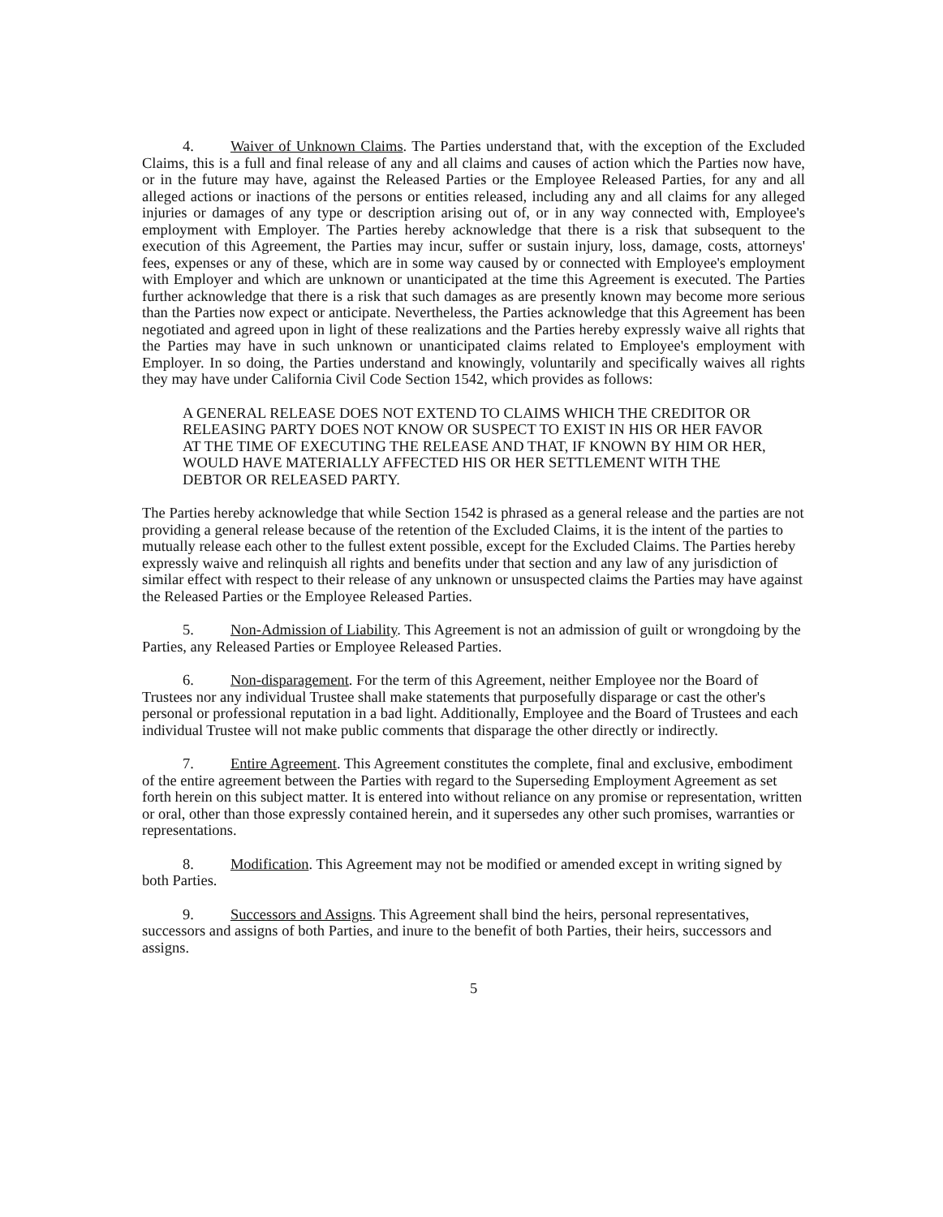4. Waiver of Unknown Claims. The Parties understand that, with the exception of the Excluded Claims, this is a full and final release of any and all claims and causes of action which the Parties now have, or in the future may have, against the Released Parties or the Employee Released Parties, for any and all alleged actions or inactions of the persons or entities released, including any and all claims for any alleged injuries or damages of any type or description arising out of, or in any way connected with, Employee's employment with Employer. The Parties hereby acknowledge that there is a risk that subsequent to the execution of this Agreement, the Parties may incur, suffer or sustain injury, loss, damage, costs, attorneys' fees, expenses or any of these, which are in some way caused by or connected with Employee's employment with Employer and which are unknown or unanticipated at the time this Agreement is executed. The Parties further acknowledge that there is a risk that such damages as are presently known may become more serious than the Parties now expect or anticipate. Nevertheless, the Parties acknowledge that this Agreement has been negotiated and agreed upon in light of these realizations and the Parties hereby expressly waive all rights that the Parties may have in such unknown or unanticipated claims related to Employee's employment with Employer. In so doing, the Parties understand and knowingly, voluntarily and specifically waives all rights they may have under California Civil Code Section 1542, which provides as follows:
A GENERAL RELEASE DOES NOT EXTEND TO CLAIMS WHICH THE CREDITOR OR RELEASING PARTY DOES NOT KNOW OR SUSPECT TO EXIST IN HIS OR HER FAVOR AT THE TIME OF EXECUTING THE RELEASE AND THAT, IF KNOWN BY HIM OR HER, WOULD HAVE MATERIALLY AFFECTED HIS OR HER SETTLEMENT WITH THE DEBTOR OR RELEASED PARTY.
The Parties hereby acknowledge that while Section 1542 is phrased as a general release and the parties are not providing a general release because of the retention of the Excluded Claims, it is the intent of the parties to mutually release each other to the fullest extent possible, except for the Excluded Claims. The Parties hereby expressly waive and relinquish all rights and benefits under that section and any law of any jurisdiction of similar effect with respect to their release of any unknown or unsuspected claims the Parties may have against the Released Parties or the Employee Released Parties.
5. Non-Admission of Liability. This Agreement is not an admission of guilt or wrongdoing by the Parties, any Released Parties or Employee Released Parties.
6. Non-disparagement. For the term of this Agreement, neither Employee nor the Board of Trustees nor any individual Trustee shall make statements that purposefully disparage or cast the other's personal or professional reputation in a bad light. Additionally, Employee and the Board of Trustees and each individual Trustee will not make public comments that disparage the other directly or indirectly.
7. Entire Agreement. This Agreement constitutes the complete, final and exclusive, embodiment of the entire agreement between the Parties with regard to the Superseding Employment Agreement as set forth herein on this subject matter. It is entered into without reliance on any promise or representation, written or oral, other than those expressly contained herein, and it supersedes any other such promises, warranties or representations.
8. Modification. This Agreement may not be modified or amended except in writing signed by both Parties.
9. Successors and Assigns. This Agreement shall bind the heirs, personal representatives, successors and assigns of both Parties, and inure to the benefit of both Parties, their heirs, successors and assigns.
5